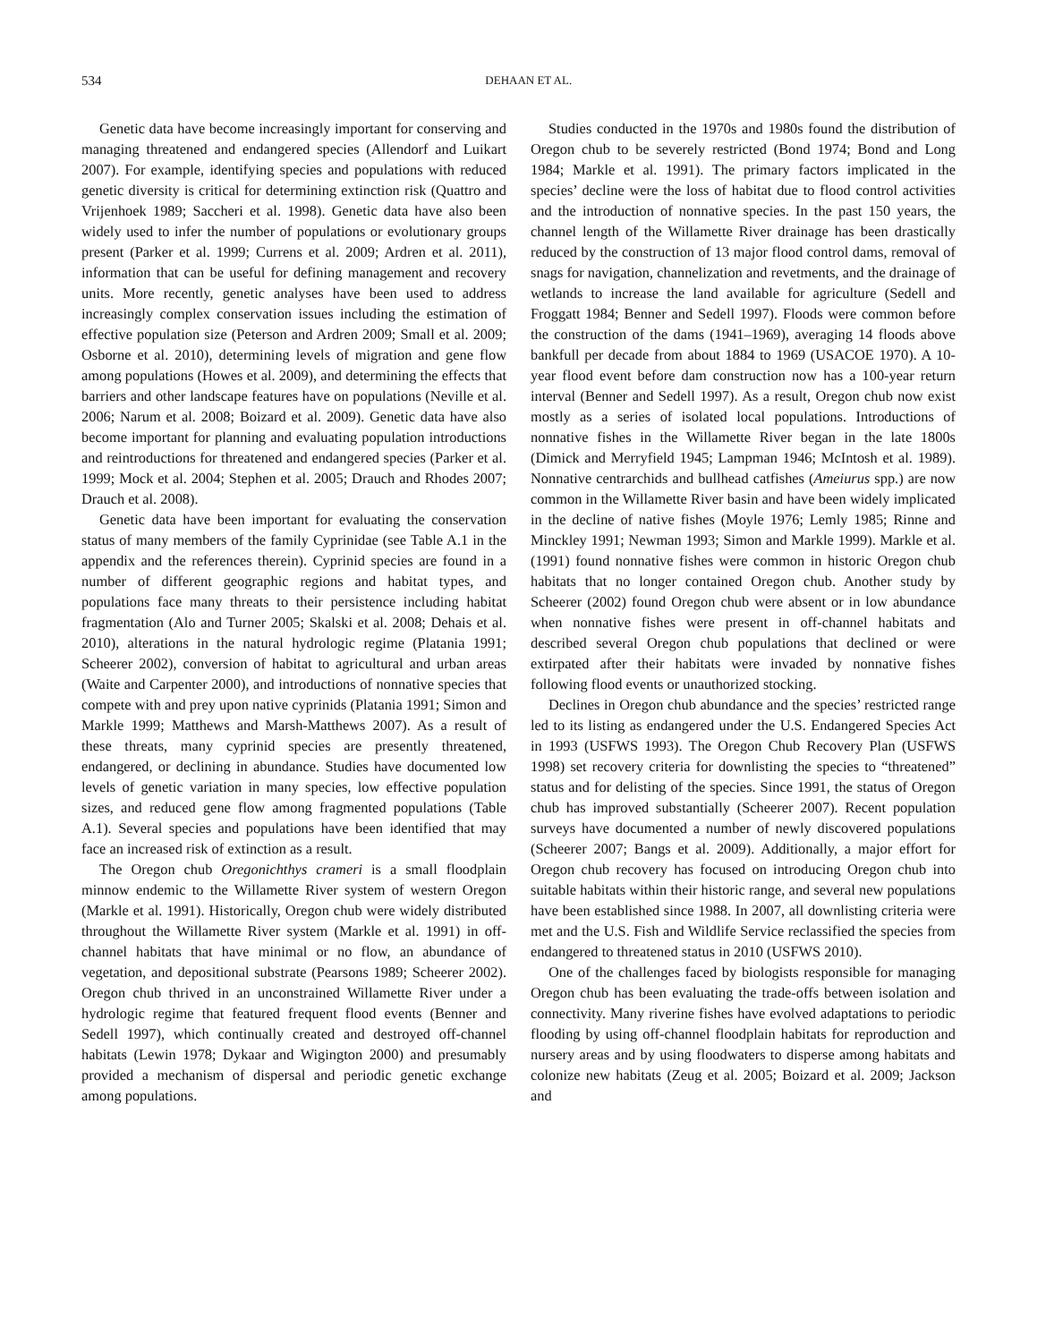534
DEHAAN ET AL.
Genetic data have become increasingly important for conserving and managing threatened and endangered species (Allendorf and Luikart 2007). For example, identifying species and populations with reduced genetic diversity is critical for determining extinction risk (Quattro and Vrijenhoek 1989; Saccheri et al. 1998). Genetic data have also been widely used to infer the number of populations or evolutionary groups present (Parker et al. 1999; Currens et al. 2009; Ardren et al. 2011), information that can be useful for defining management and recovery units. More recently, genetic analyses have been used to address increasingly complex conservation issues including the estimation of effective population size (Peterson and Ardren 2009; Small et al. 2009; Osborne et al. 2010), determining levels of migration and gene flow among populations (Howes et al. 2009), and determining the effects that barriers and other landscape features have on populations (Neville et al. 2006; Narum et al. 2008; Boizard et al. 2009). Genetic data have also become important for planning and evaluating population introductions and reintroductions for threatened and endangered species (Parker et al. 1999; Mock et al. 2004; Stephen et al. 2005; Drauch and Rhodes 2007; Drauch et al. 2008).
Genetic data have been important for evaluating the conservation status of many members of the family Cyprinidae (see Table A.1 in the appendix and the references therein). Cyprinid species are found in a number of different geographic regions and habitat types, and populations face many threats to their persistence including habitat fragmentation (Alo and Turner 2005; Skalski et al. 2008; Dehais et al. 2010), alterations in the natural hydrologic regime (Platania 1991; Scheerer 2002), conversion of habitat to agricultural and urban areas (Waite and Carpenter 2000), and introductions of nonnative species that compete with and prey upon native cyprinids (Platania 1991; Simon and Markle 1999; Matthews and Marsh-Matthews 2007). As a result of these threats, many cyprinid species are presently threatened, endangered, or declining in abundance. Studies have documented low levels of genetic variation in many species, low effective population sizes, and reduced gene flow among fragmented populations (Table A.1). Several species and populations have been identified that may face an increased risk of extinction as a result.
The Oregon chub Oregonichthys crameri is a small floodplain minnow endemic to the Willamette River system of western Oregon (Markle et al. 1991). Historically, Oregon chub were widely distributed throughout the Willamette River system (Markle et al. 1991) in off-channel habitats that have minimal or no flow, an abundance of vegetation, and depositional substrate (Pearsons 1989; Scheerer 2002). Oregon chub thrived in an unconstrained Willamette River under a hydrologic regime that featured frequent flood events (Benner and Sedell 1997), which continually created and destroyed off-channel habitats (Lewin 1978; Dykaar and Wigington 2000) and presumably provided a mechanism of dispersal and periodic genetic exchange among populations.
Studies conducted in the 1970s and 1980s found the distribution of Oregon chub to be severely restricted (Bond 1974; Bond and Long 1984; Markle et al. 1991). The primary factors implicated in the species’ decline were the loss of habitat due to flood control activities and the introduction of nonnative species. In the past 150 years, the channel length of the Willamette River drainage has been drastically reduced by the construction of 13 major flood control dams, removal of snags for navigation, channelization and revetments, and the drainage of wetlands to increase the land available for agriculture (Sedell and Froggatt 1984; Benner and Sedell 1997). Floods were common before the construction of the dams (1941–1969), averaging 14 floods above bankfull per decade from about 1884 to 1969 (USACOE 1970). A 10-year flood event before dam construction now has a 100-year return interval (Benner and Sedell 1997). As a result, Oregon chub now exist mostly as a series of isolated local populations. Introductions of nonnative fishes in the Willamette River began in the late 1800s (Dimick and Merryfield 1945; Lampman 1946; McIntosh et al. 1989). Nonnative centrarchids and bullhead catfishes (Ameiurus spp.) are now common in the Willamette River basin and have been widely implicated in the decline of native fishes (Moyle 1976; Lemly 1985; Rinne and Minckley 1991; Newman 1993; Simon and Markle 1999). Markle et al. (1991) found nonnative fishes were common in historic Oregon chub habitats that no longer contained Oregon chub. Another study by Scheerer (2002) found Oregon chub were absent or in low abundance when nonnative fishes were present in off-channel habitats and described several Oregon chub populations that declined or were extirpated after their habitats were invaded by nonnative fishes following flood events or unauthorized stocking.
Declines in Oregon chub abundance and the species’ restricted range led to its listing as endangered under the U.S. Endangered Species Act in 1993 (USFWS 1993). The Oregon Chub Recovery Plan (USFWS 1998) set recovery criteria for downlisting the species to “threatened” status and for delisting of the species. Since 1991, the status of Oregon chub has improved substantially (Scheerer 2007). Recent population surveys have documented a number of newly discovered populations (Scheerer 2007; Bangs et al. 2009). Additionally, a major effort for Oregon chub recovery has focused on introducing Oregon chub into suitable habitats within their historic range, and several new populations have been established since 1988. In 2007, all downlisting criteria were met and the U.S. Fish and Wildlife Service reclassified the species from endangered to threatened status in 2010 (USFWS 2010).
One of the challenges faced by biologists responsible for managing Oregon chub has been evaluating the trade-offs between isolation and connectivity. Many riverine fishes have evolved adaptations to periodic flooding by using off-channel floodplain habitats for reproduction and nursery areas and by using floodwaters to disperse among habitats and colonize new habitats (Zeug et al. 2005; Boizard et al. 2009; Jackson and